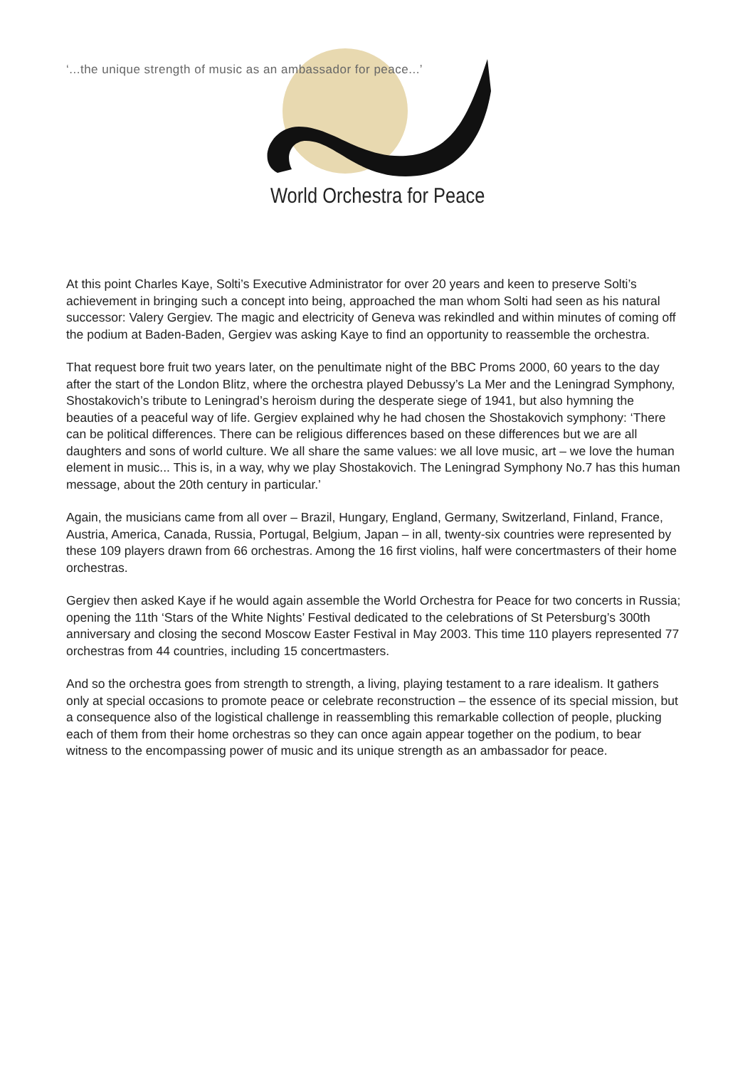‘...the unique strength of music as an ambassador for peace...’
World Orchestra for Peace
At this point Charles Kaye, Solti’s Executive Administrator for over 20 years and keen to preserve Solti’s achievement in bringing such a concept into being, approached the man whom Solti had seen as his natural successor: Valery Gergiev. The magic and electricity of Geneva was rekindled and within minutes of coming off the podium at Baden-Baden, Gergiev was asking Kaye to find an opportunity to reassemble the orchestra.
That request bore fruit two years later, on the penultimate night of the BBC Proms 2000, 60 years to the day after the start of the London Blitz, where the orchestra played Debussy’s La Mer and the Leningrad Symphony, Shostakovich’s tribute to Leningrad’s heroism during the desperate siege of 1941, but also hymning the beauties of a peaceful way of life. Gergiev explained why he had chosen the Shostakovich symphony: ‘There can be political differences. There can be religious differences based on these differences but we are all daughters and sons of world culture. We all share the same values: we all love music, art – we love the human element in music... This is, in a way, why we play Shostakovich. The Leningrad Symphony No.7 has this human message, about the 20th century in particular.’
Again, the musicians came from all over – Brazil, Hungary, England, Germany, Switzerland, Finland, France, Austria, America, Canada, Russia, Portugal, Belgium, Japan – in all, twenty-six countries were represented by these 109 players drawn from 66 orchestras. Among the 16 first violins, half were concertmasters of their home orchestras.
Gergiev then asked Kaye if he would again assemble the World Orchestra for Peace for two concerts in Russia; opening the 11th ‘Stars of the White Nights’ Festival dedicated to the celebrations of St Petersburg’s 300th anniversary and closing the second Moscow Easter Festival in May 2003. This time 110 players represented 77 orchestras from 44 countries, including 15 concertmasters.
And so the orchestra goes from strength to strength, a living, playing testament to a rare idealism. It gathers only at special occasions to promote peace or celebrate reconstruction – the essence of its special mission, but a consequence also of the logistical challenge in reassembling this remarkable collection of people, plucking each of them from their home orchestras so they can once again appear together on the podium, to bear witness to the encompassing power of music and its unique strength as an ambassador for peace.